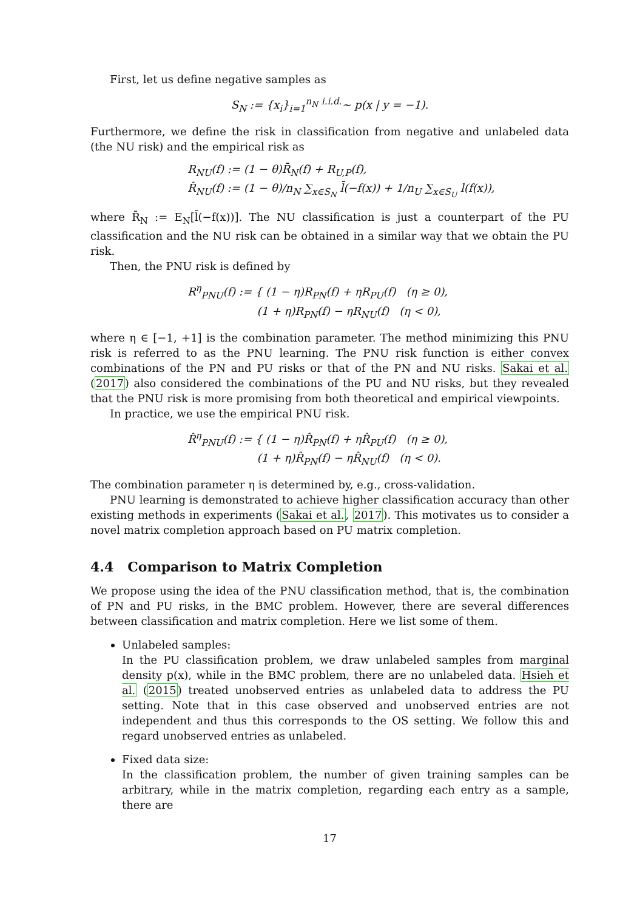First, let us define negative samples as
S<sub>N</sub> := {x<sub>i</sub>}<sub>i=1</sub><sup>n<sub>N</sub></sup> <sup>i.i.d.</sup>∼ p(x | y = −1).
Furthermore, we define the risk in classification from negative and unlabeled data (the NU risk) and the empirical risk as
R<sub>NU</sub>(f) := (1 − θ)R̄<sub>N</sub>(f) + R<sub>U,P</sub>(f),
R̂<sub>NU</sub>(f) := (1 − θ)/n<sub>N</sub> ∑<sub>x∈S<sub>N</sub></sub> l̄(−f(x)) + 1/n<sub>U</sub> ∑<sub>x∈S<sub>U</sub></sub> l(f(x)),
where R̄<sub>N</sub> := E<sub>N</sub>[l̄(−f(x))]. The NU classification is just a counterpart of the PU classification and the NU risk can be obtained in a similar way that we obtain the PU risk.
Then, the PNU risk is defined by
R<sup>η</sup><sub>PNU</sub>(f) := { (1 − η)R<sub>PN</sub>(f) + ηR<sub>PU</sub>(f) (η ≥ 0),
(1 + η)R<sub>PN</sub>(f) − ηR<sub>NU</sub>(f) (η < 0),
where η ∈ [−1, +1] is the combination parameter. The method minimizing this PNU risk is referred to as the PNU learning. The PNU risk function is either convex combinations of the PN and PU risks or that of the PN and NU risks. Sakai et al. (2017) also considered the combinations of the PU and NU risks, but they revealed that the PNU risk is more promising from both theoretical and empirical viewpoints.
In practice, we use the empirical PNU risk.
R̂<sup>η</sup><sub>PNU</sub>(f) := { (1 − η)R̂<sub>PN</sub>(f) + ηR̂<sub>PU</sub>(f) (η ≥ 0),
(1 + η)R̂<sub>PN</sub>(f) − ηR̂<sub>NU</sub>(f) (η < 0).
The combination parameter η is determined by, e.g., cross-validation.
PNU learning is demonstrated to achieve higher classification accuracy than other existing methods in experiments (Sakai et al., 2017). This motivates us to consider a novel matrix completion approach based on PU matrix completion.
4.4 Comparison to Matrix Completion
We propose using the idea of the PNU classification method, that is, the combination of PN and PU risks, in the BMC problem. However, there are several differences between classification and matrix completion. Here we list some of them.
Unlabeled samples:
In the PU classification problem, we draw unlabeled samples from marginal density p(x), while in the BMC problem, there are no unlabeled data. Hsieh et al. (2015) treated unobserved entries as unlabeled data to address the PU setting. Note that in this case observed and unobserved entries are not independent and thus this corresponds to the OS setting. We follow this and regard unobserved entries as unlabeled.
Fixed data size:
In the classification problem, the number of given training samples can be arbitrary, while in the matrix completion, regarding each entry as a sample, there are
17